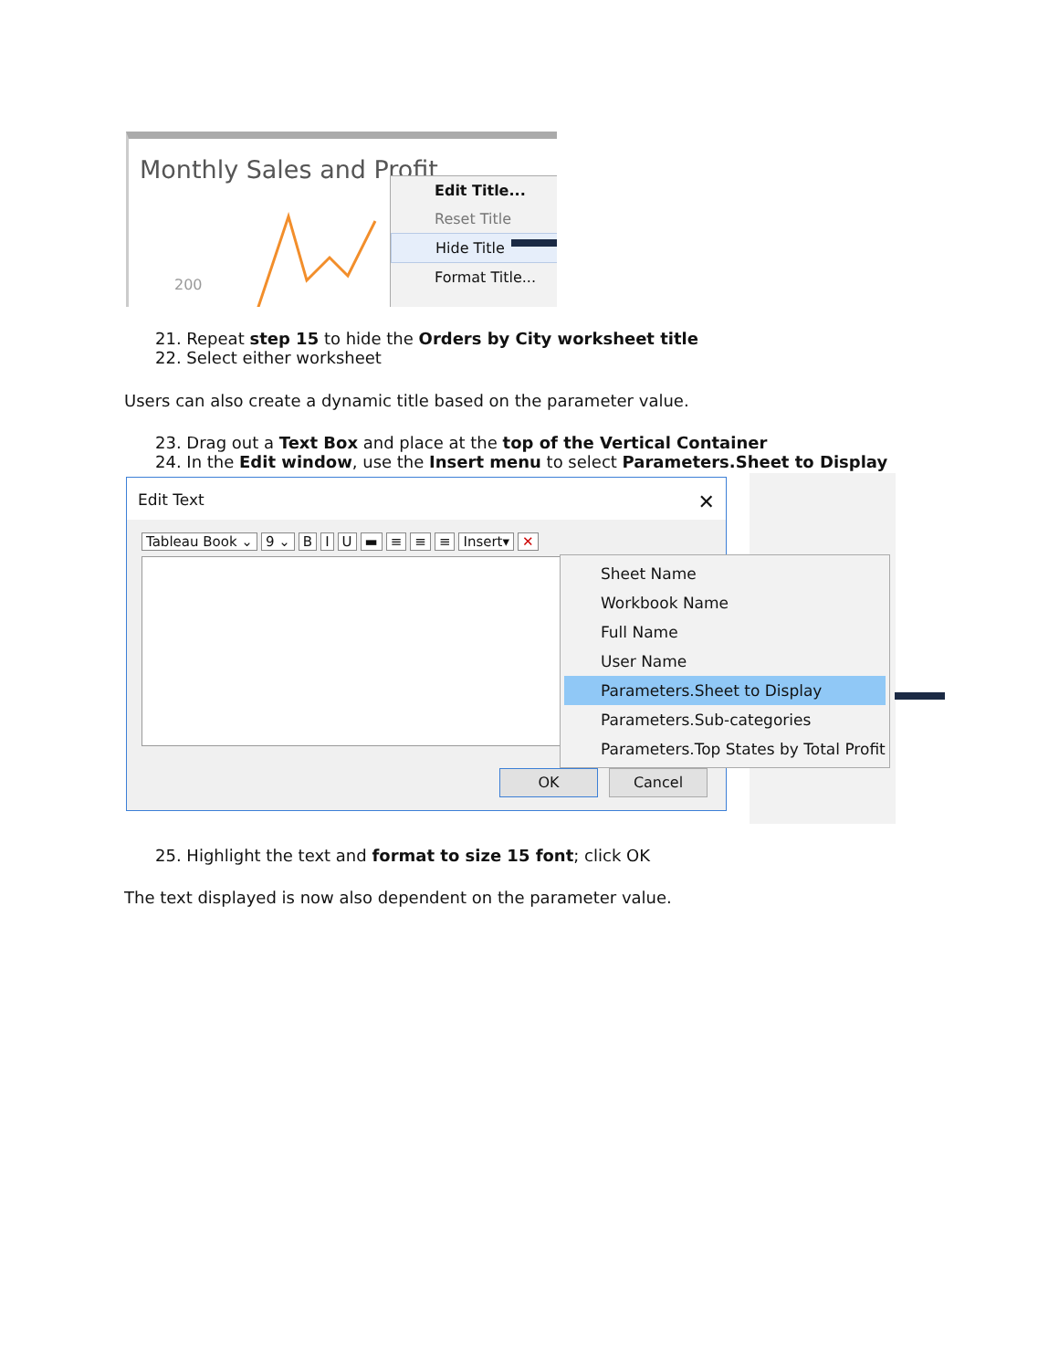Monthly Sales and Profit
200
Edit Title...
Reset Title
Hide Title
Format Title...
21. Repeat step 15 to hide the Orders by City worksheet title
22. Select either worksheet
Users can also create a dynamic title based on the parameter value.
23. Drag out a Text Box and place at the top of the Vertical Container
24. In the Edit window, use the Insert menu to select Parameters.Sheet to Display
Edit Text ✕
Tableau Book ⌄ 9 ⌄ BIU ▬ ≡ ≡ ≡ Insert▾ ✕
OK Cancel
Sheet Name
Workbook Name
Full Name
User Name
Parameters.Sheet to Display
Parameters.Sub-categories
Parameters.Top States by Total Profit
25. Highlight the text and format to size 15 font; click OK
The text displayed is now also dependent on the parameter value.